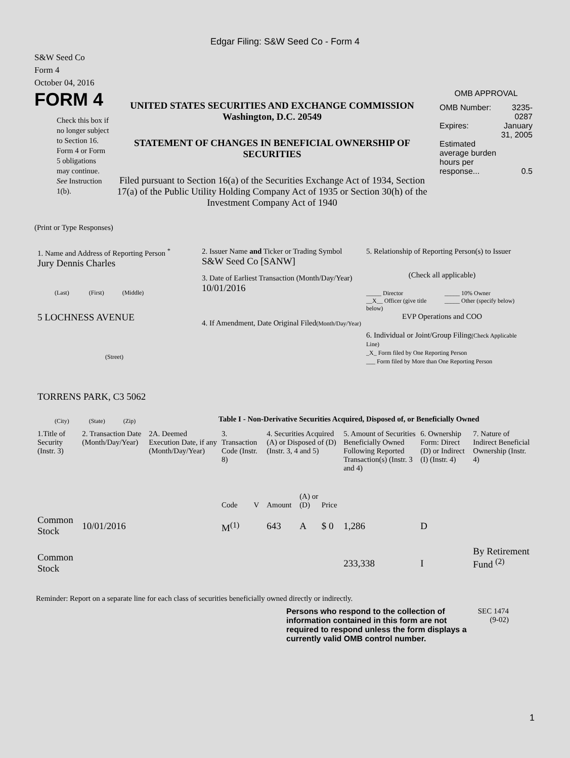Edgar Filing: S&W Seed Co - Form 4
S&W Seed Co
Form 4
October 04, 2016
FORM 4
Check this box if no longer subject to Section 16. Form 4 or Form 5 obligations may continue. See Instruction 1(b).
UNITED STATES SECURITIES AND EXCHANGE COMMISSION
Washington, D.C. 20549
STATEMENT OF CHANGES IN BENEFICIAL OWNERSHIP OF SECURITIES
Filed pursuant to Section 16(a) of the Securities Exchange Act of 1934, Section 17(a) of the Public Utility Holding Company Act of 1935 or Section 30(h) of the Investment Company Act of 1940
OMB APPROVAL
| OMB Number: | 3235-0287 |
| Expires: | January 31, 2005 |
| Estimated average burden hours per response... | 0.5 |
(Print or Type Responses)
1. Name and Address of Reporting Person <sup>*</sup>
Jury Dennis Charles
(Last) (First) (Middle)
5 LOCHNESS AVENUE
(Street)
TORRENS PARK, C3 5062
(City) (State) (Zip)
2. Issuer Name and Ticker or Trading Symbol
S&W Seed Co [SANW]
3. Date of Earliest Transaction (Month/Day/Year)
10/01/2016
4. If Amendment, Date Original Filed(Month/Day/Year)
5. Relationship of Reporting Person(s) to Issuer
(Check all applicable)
_____ Director
__X__ Officer (give title below)
_____ 10% Owner
_____ Other (specify below)
EVP Operations and COO
6. Individual or Joint/Group Filing(Check Applicable Line)
_X_ Form filed by One Reporting Person
___ Form filed by More than One Reporting Person
Table I - Non-Derivative Securities Acquired, Disposed of, or Beneficially Owned
| 1.Title of Security (Instr. 3) | 2. Transaction Date (Month/Day/Year) | 2A. Deemed Execution Date, if any (Month/Day/Year) | 3. Transaction Code (Instr. 8) | | 4. Securities Acquired (A) or Disposed of (D) (Instr. 3, 4 and 5) | | | 5. Amount of Securities Beneficially Owned Following Reported Transaction(s) (Instr. 3 and 4) | 6. Ownership Form: Direct (D) or Indirect (I) (Instr. 4) | 7. Nature of Indirect Beneficial Ownership (Instr. 4) |
| --- | --- | --- | --- | --- | --- | --- | --- | --- | --- | --- |
| | | | Code | V | Amount | (A) or (D) | Price | | | |
| Common Stock | 10/01/2016 | | M<sup>(1)</sup> | | 643 | A | $ 0 | 1,286 | D | |
| Common Stock | | | | | | | | 233,338 | I | By Retirement Fund <sup>(2)</sup> |
Reminder: Report on a separate line for each class of securities beneficially owned directly or indirectly.
Persons who respond to the collection of information contained in this form are not required to respond unless the form displays a currently valid OMB control number.
SEC 1474
(9-02)
1